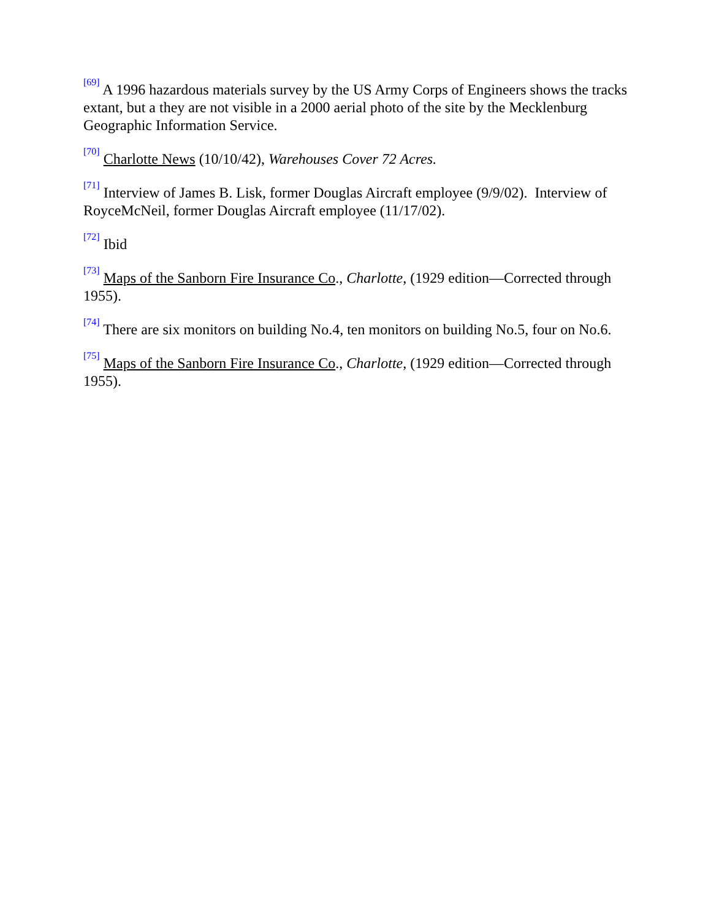<sup>[69]</sup> A 1996 hazardous materials survey by the US Army Corps of Engineers shows the tracks extant, but a they are not visible in a 2000 aerial photo of the site by the Mecklenburg Geographic Information Service.
<sup>[70]</sup> Charlotte News (10/10/42), Warehouses Cover 72 Acres.
<sup>[71]</sup> Interview of James B. Lisk, former Douglas Aircraft employee (9/9/02). Interview of RoyceMcNeil, former Douglas Aircraft employee (11/17/02).
<sup>[72]</sup> Ibid
<sup>[73]</sup> Maps of the Sanborn Fire Insurance Co., Charlotte, (1929 edition—Corrected through 1955).
<sup>[74]</sup> There are six monitors on building No.4, ten monitors on building No.5, four on No.6.
<sup>[75]</sup> Maps of the Sanborn Fire Insurance Co., Charlotte, (1929 edition—Corrected through 1955).